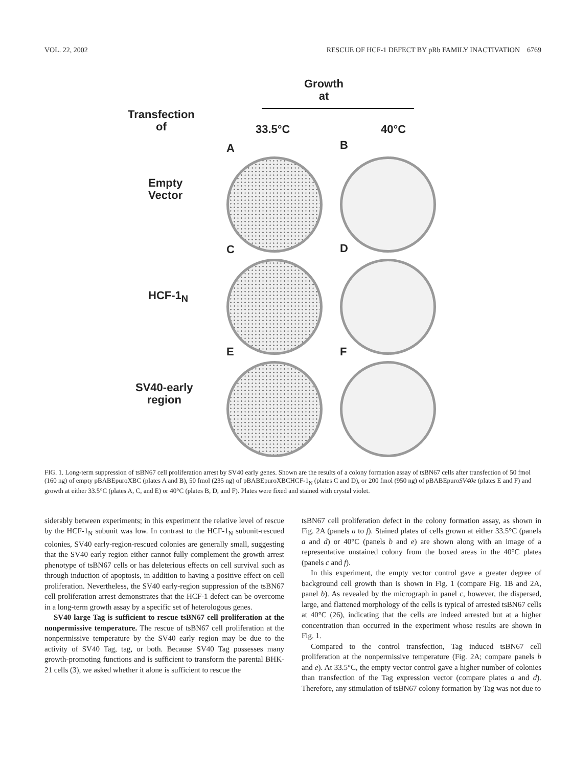VOL. 22, 2002 RESCUE OF HCF-1 DEFECT BY pRb FAMILY INACTIVATION 6769
Growth
at
Transfection
of
33.5°C 40°C
A B
Empty
Vector
C D
HCF-1<sub>N</sub>
E F
SV40-early
region
FIG. 1. Long-term suppression of tsBN67 cell proliferation arrest by SV40 early genes. Shown are the results of a colony formation assay of tsBN67 cells after transfection of 50 fmol (160 ng) of empty pBABEpuroXBC (plates A and B), 50 fmol (235 ng) of pBABEpuroXBCHCF-1<sub>N</sub> (plates C and D), or 200 fmol (950 ng) of pBABEpuroSV40e (plates E and F) and growth at either 33.5°C (plates A, C, and E) or 40°C (plates B, D, and F). Plates were fixed and stained with crystal violet.
siderably between experiments; in this experiment the relative level of rescue by the HCF-1<sub>N</sub> subunit was low. In contrast to the HCF-1<sub>N</sub> subunit-rescued colonies, SV40 early-region-rescued colonies are generally small, suggesting that the SV40 early region either cannot fully complement the growth arrest phenotype of tsBN67 cells or has deleterious effects on cell survival such as through induction of apoptosis, in addition to having a positive effect on cell proliferation. Nevertheless, the SV40 early-region suppression of the tsBN67 cell proliferation arrest demonstrates that the HCF-1 defect can be overcome in a long-term growth assay by a specific set of heterologous genes.
SV40 large Tag is sufficient to rescue tsBN67 cell proliferation at the nonpermissive temperature. The rescue of tsBN67 cell proliferation at the nonpermissive temperature by the SV40 early region may be due to the activity of SV40 Tag, tag, or both. Because SV40 Tag possesses many growth-promoting functions and is sufficient to transform the parental BHK-21 cells (3), we asked whether it alone is sufficient to rescue the
tsBN67 cell proliferation defect in the colony formation assay, as shown in Fig. 2A (panels a to f). Stained plates of cells grown at either 33.5°C (panels a and d) or 40°C (panels b and e) are shown along with an image of a representative unstained colony from the boxed areas in the 40°C plates (panels c and f).
In this experiment, the empty vector control gave a greater degree of background cell growth than is shown in Fig. 1 (compare Fig. 1B and 2A, panel b). As revealed by the micrograph in panel c, however, the dispersed, large, and flattened morphology of the cells is typical of arrested tsBN67 cells at 40°C (26), indicating that the cells are indeed arrested but at a higher concentration than occurred in the experiment whose results are shown in Fig. 1.
Compared to the control transfection, Tag induced tsBN67 cell proliferation at the nonpermissive temperature (Fig. 2A; compare panels b and e). At 33.5°C, the empty vector control gave a higher number of colonies than transfection of the Tag expression vector (compare plates a and d). Therefore, any stimulation of tsBN67 colony formation by Tag was not due to